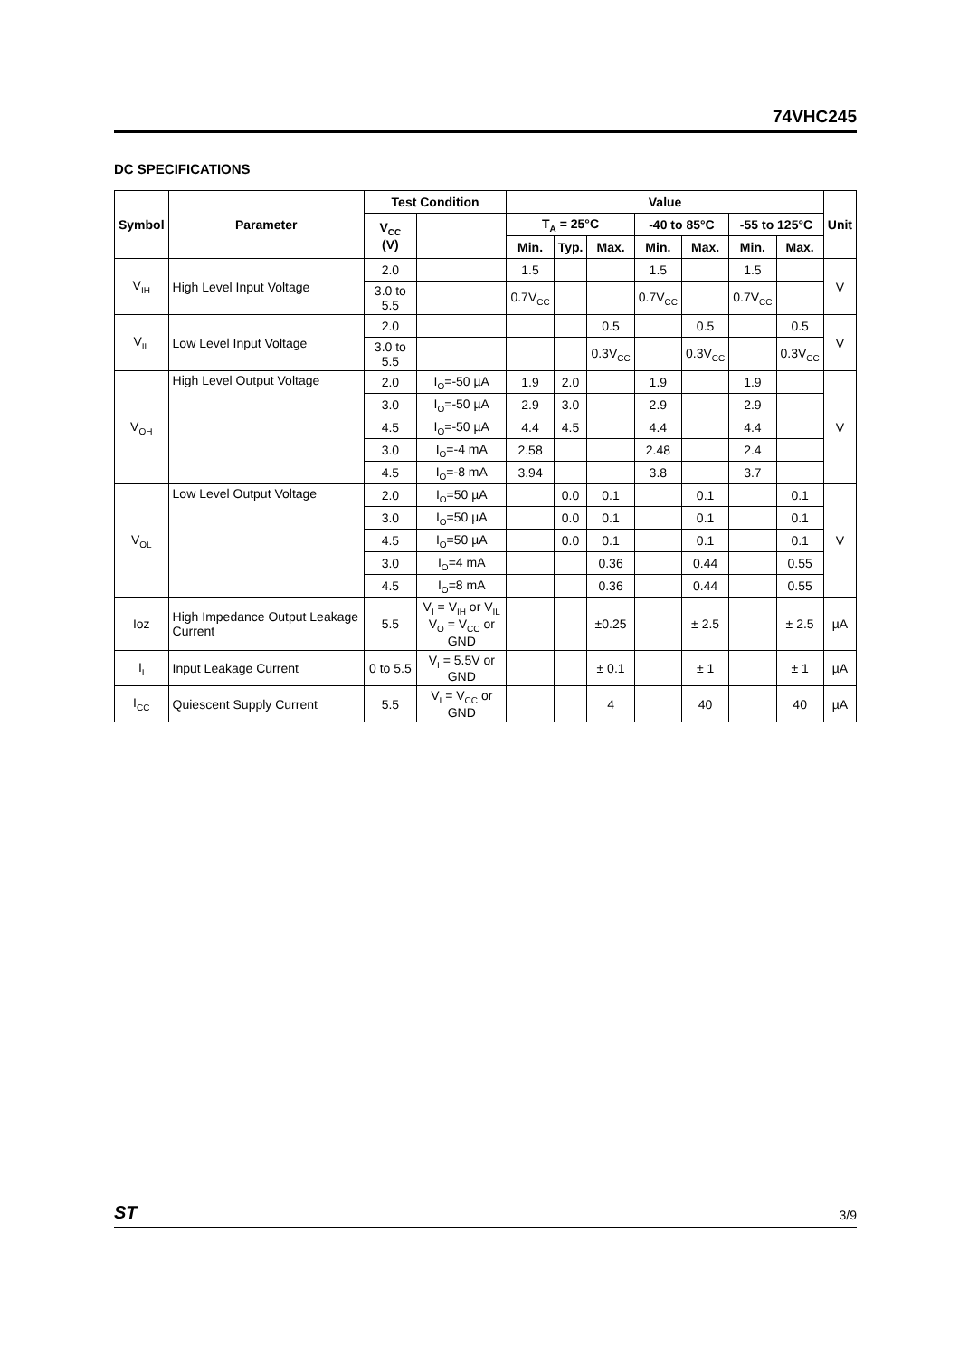74VHC245
DC SPECIFICATIONS
| Symbol | Parameter | Test Condition | | Value | | | | | | | Unit |
| --- | --- | --- | --- | --- | --- | --- | --- | --- | --- | --- | --- |
| | | V<sub>CC</sub> (V) | | T<sub>A</sub> = 25°C | | | -40 to 85°C | | -55 to 125°C | | |
| | | | | Min. | Typ. | Max. | Min. | Max. | Min. | Max. | |
| V<sub>IH</sub> | High Level Input Voltage | 2.0 | | 1.5 | | | 1.5 | | 1.5 | | V |
| | | 3.0 to 5.5 | | 0.7V<sub>CC</sub> | | | 0.7V<sub>CC</sub> | | 0.7V<sub>CC</sub> | | |
| V<sub>IL</sub> | Low Level Input Voltage | 2.0 | | | | 0.5 | | 0.5 | | 0.5 | V |
| | | 3.0 to 5.5 | | | | 0.3V<sub>CC</sub> | | 0.3V<sub>CC</sub> | | 0.3V<sub>CC</sub> | |
| V<sub>OH</sub> | High Level Output Voltage | 2.0 | I<sub>O</sub>=-50 µA | 1.9 | 2.0 | | 1.9 | | 1.9 | | V |
| | | 3.0 | I<sub>O</sub>=-50 µA | 2.9 | 3.0 | | 2.9 | | 2.9 | | |
| | | 4.5 | I<sub>O</sub>=-50 µA | 4.4 | 4.5 | | 4.4 | | 4.4 | | |
| | | 3.0 | I<sub>O</sub>=-4 mA | 2.58 | | | 2.48 | | 2.4 | | |
| | | 4.5 | I<sub>O</sub>=-8 mA | 3.94 | | | 3.8 | | 3.7 | | |
| V<sub>OL</sub> | Low Level Output Voltage | 2.0 | I<sub>O</sub>=50 µA | | 0.0 | 0.1 | | 0.1 | | 0.1 | V |
| | | 3.0 | I<sub>O</sub>=50 µA | | 0.0 | 0.1 | | 0.1 | | 0.1 | |
| | | 4.5 | I<sub>O</sub>=50 µA | | 0.0 | 0.1 | | 0.1 | | 0.1 | |
| | | 3.0 | I<sub>O</sub>=4 mA | | | 0.36 | | 0.44 | | 0.55 | |
| | | 4.5 | I<sub>O</sub>=8 mA | | | 0.36 | | 0.44 | | 0.55 | |
| Ioz | High Impedance Output Leakage Current | 5.5 | V<sub>I</sub> = V<sub>IH</sub> or V<sub>IL</sub> V<sub>O</sub> = V<sub>CC</sub> or GND | | | ±0.25 | | ± 2.5 | | ± 2.5 | µA |
| I<sub>I</sub> | Input Leakage Current | 0 to 5.5 | V<sub>I</sub> = 5.5V or GND | | | ± 0.1 | | ± 1 | | ± 1 | µA |
| I<sub>CC</sub> | Quiescent Supply Current | 5.5 | V<sub>I</sub> = V<sub>CC</sub> or GND | | | 4 | | 40 | | 40 | µA |
ST 3/9